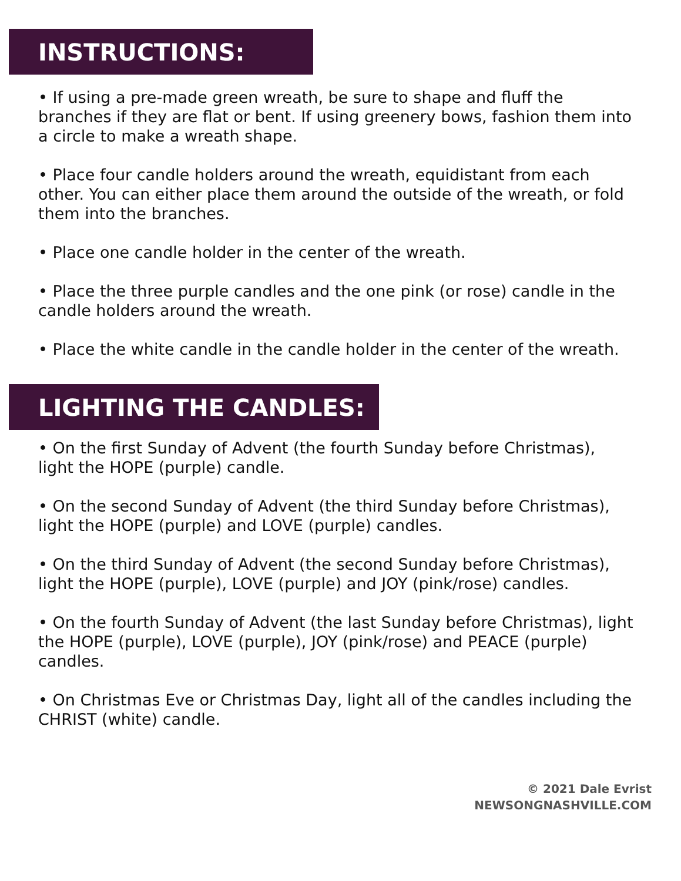INSTRUCTIONS:
• If using a pre-made green wreath, be sure to shape and fluff the branches if they are flat or bent. If using greenery bows, fashion them into a circle to make a wreath shape.
• Place four candle holders around the wreath, equidistant from each other. You can either place them around the outside of the wreath, or fold them into the branches.
• Place one candle holder in the center of the wreath.
• Place the three purple candles and the one pink (or rose) candle in the candle holders around the wreath.
• Place the white candle in the candle holder in the center of the wreath.
LIGHTING THE CANDLES:
• On the first Sunday of Advent (the fourth Sunday before Christmas), light the HOPE (purple) candle.
• On the second Sunday of Advent (the third Sunday before Christmas), light the HOPE (purple) and LOVE (purple) candles.
• On the third Sunday of Advent (the second Sunday before Christmas), light the HOPE (purple), LOVE (purple) and JOY (pink/rose) candles.
• On the fourth Sunday of Advent (the last Sunday before Christmas), light the HOPE (purple), LOVE (purple), JOY (pink/rose) and PEACE (purple) candles.
• On Christmas Eve or Christmas Day, light all of the candles including the CHRIST (white) candle.
© 2021 Dale Evrist
NEWSONGNASHVILLE.COM